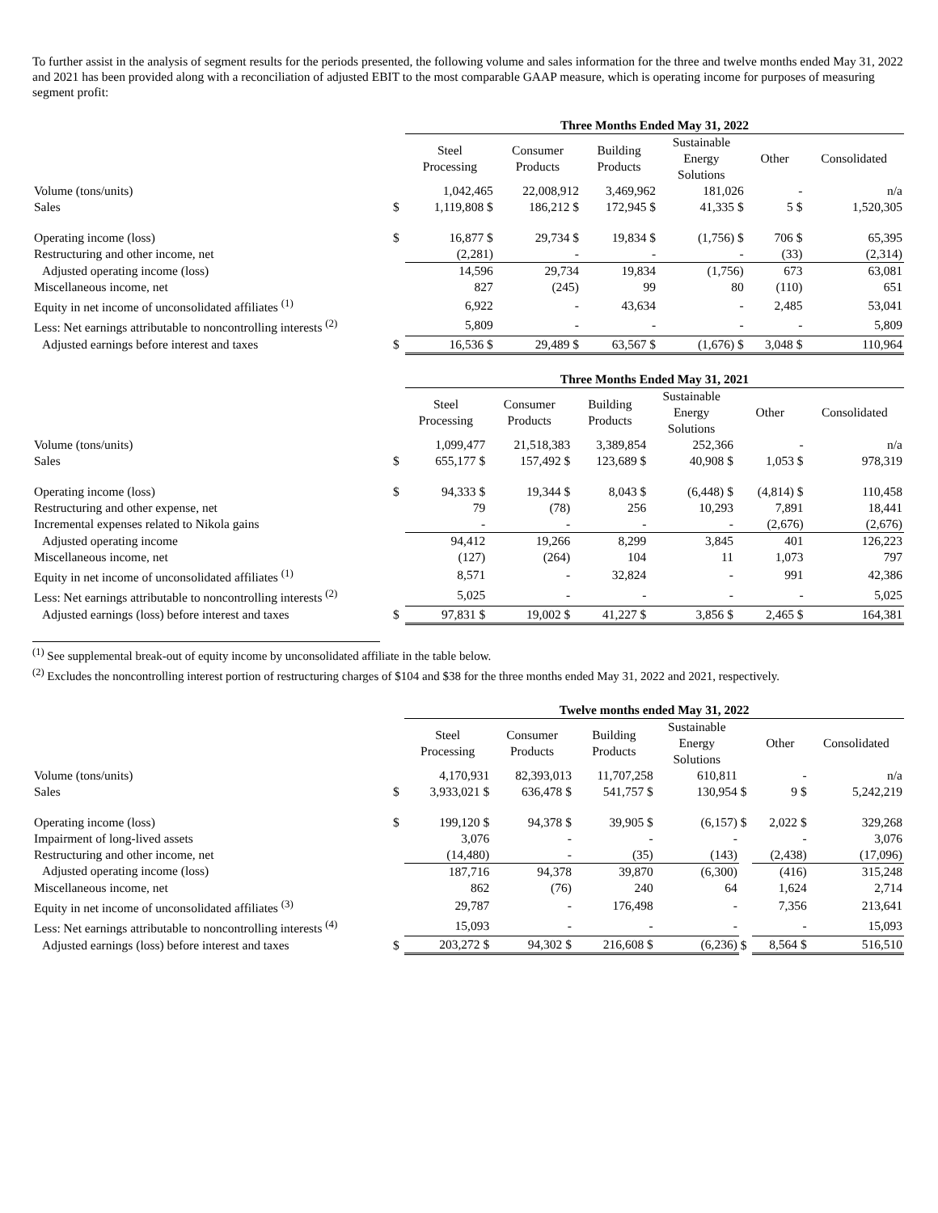To further assist in the analysis of segment results for the periods presented, the following volume and sales information for the three and twelve months ended May 31, 2022 and 2021 has been provided along with a reconciliation of adjusted EBIT to the most comparable GAAP measure, which is operating income for purposes of measuring segment profit:
| | | Three Months Ended May 31, 2022 | | | | | |
| | | Steel Processing | Consumer Products | Building Products | Sustainable Energy Solutions | Other | Consolidated |
| Volume (tons/units) | | 1,042,465 | 22,008,912 | 3,469,962 | 181,026 | - | n/a |
| Sales | $ | 1,119,808 $ | 186,212 $ | 172,945 $ | 41,335 $ | 5 $ | 1,520,305 |
| Operating income (loss) | $ | 16,877 $ | 29,734 $ | 19,834 $ | (1,756) $ | 706 $ | 65,395 |
| Restructuring and other income, net | | (2,281) | - | - | - | (33) | (2,314) |
| Adjusted operating income (loss) | | 14,596 | 29,734 | 19,834 | (1,756) | 673 | 63,081 |
| Miscellaneous income, net | | 827 | (245) | 99 | 80 | (110) | 651 |
| Equity in net income of unconsolidated affiliates <sup>(1)</sup> | | 6,922 | - | 43,634 | - | 2,485 | 53,041 |
| Less: Net earnings attributable to noncontrolling interests <sup>(2)</sup> | | 5,809 | - | - | - | - | 5,809 |
| Adjusted earnings before interest and taxes | $ | 16,536 $ | 29,489 $ | 63,567 $ | (1,676) $ | 3,048 $ | 110,964 |
| | | Three Months Ended May 31, 2021 | | | | | |
| | | Steel Processing | Consumer Products | Building Products | Sustainable Energy Solutions | Other | Consolidated |
| Volume (tons/units) | | 1,099,477 | 21,518,383 | 3,389,854 | 252,366 | - | n/a |
| Sales | $ | 655,177 $ | 157,492 $ | 123,689 $ | 40,908 $ | 1,053 $ | 978,319 |
| Operating income (loss) | $ | 94,333 $ | 19,344 $ | 8,043 $ | (6,448) $ | (4,814) $ | 110,458 |
| Restructuring and other expense, net | | 79 | (78) | 256 | 10,293 | 7,891 | 18,441 |
| Incremental expenses related to Nikola gains | | - | - | - | - | (2,676) | (2,676) |
| Adjusted operating income | | 94,412 | 19,266 | 8,299 | 3,845 | 401 | 126,223 |
| Miscellaneous income, net | | (127) | (264) | 104 | 11 | 1,073 | 797 |
| Equity in net income of unconsolidated affiliates <sup>(1)</sup> | | 8,571 | - | 32,824 | - | 991 | 42,386 |
| Less: Net earnings attributable to noncontrolling interests <sup>(2)</sup> | | 5,025 | - | - | - | - | 5,025 |
| Adjusted earnings (loss) before interest and taxes | $ | 97,831 $ | 19,002 $ | 41,227 $ | 3,856 $ | 2,465 $ | 164,381 |
<sup>(1)</sup> See supplemental break-out of equity income by unconsolidated affiliate in the table below.
<sup>(2)</sup> Excludes the noncontrolling interest portion of restructuring charges of $104 and $38 for the three months ended May 31, 2022 and 2021, respectively.
| | | Twelve months ended May 31, 2022 | | | | | | |
| | | Steel Processing | Consumer Products | Building Products | Sustainable Energy Solutions | | Other | Consolidated |
| Volume (tons/units) | | 4,170,931 | 82,393,013 | 11,707,258 | 610,811 | | - | n/a |
| Sales | $ | 3,933,021 $ | 636,478 $ | 541,757 $ | 130,954 | $ | 9 $ | 5,242,219 |
| Operating income (loss) | $ | 199,120 $ | 94,378 $ | 39,905 $ | (6,157) | $ | 2,022 $ | 329,268 |
| Impairment of long-lived assets | | 3,076 | - | - | - | | - | 3,076 |
| Restructuring and other income, net | | (14,480) | - | (35) | (143) | | (2,438) | (17,096) |
| Adjusted operating income (loss) | | 187,716 | 94,378 | 39,870 | (6,300) | | (416) | 315,248 |
| Miscellaneous income, net | | 862 | (76) | 240 | 64 | | 1,624 | 2,714 |
| Equity in net income of unconsolidated affiliates <sup>(3)</sup> | | 29,787 | - | 176,498 | - | | 7,356 | 213,641 |
| Less: Net earnings attributable to noncontrolling interests <sup>(4)</sup> | | 15,093 | - | - | - | | - | 15,093 |
| Adjusted earnings (loss) before interest and taxes | $ | 203,272 $ | 94,302 $ | 216,608 $ | (6,236) | $ | 8,564 $ | 516,510 |